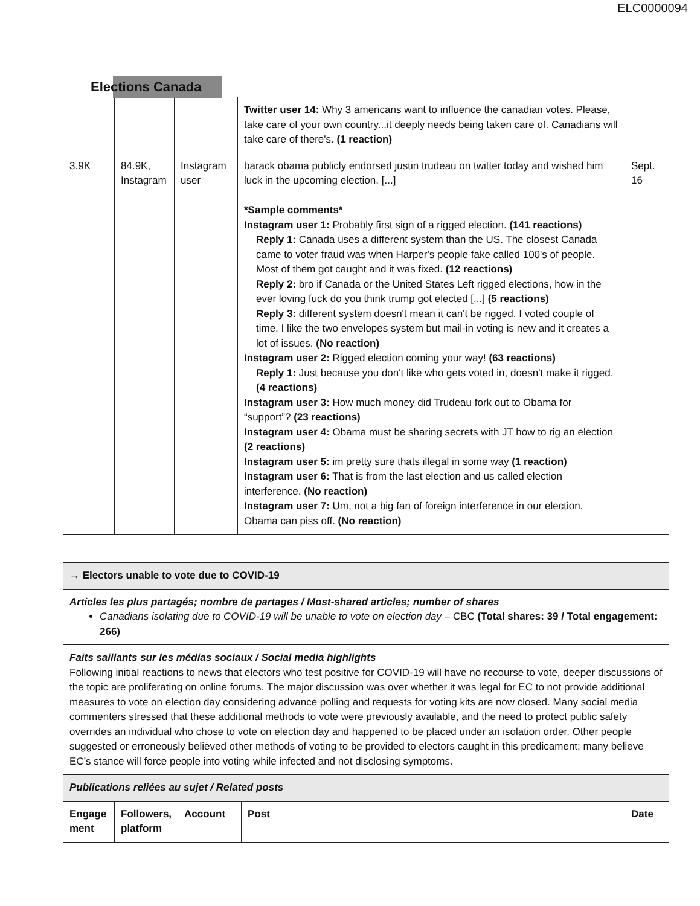ELC0000094
Elections Canada
| | | | Twitter user 14: Why 3 americans want to influence the canadian votes. Please, take care of your own country...it deeply needs being taken care of. Canadians will take care of there's. (1 reaction) | |
| 3.9K | 84.9K, Instagram | Instagram user | barack obama publicly endorsed justin trudeau on twitter today and wished him luck in the upcoming election. [...] *Sample comments* Instagram user 1: Probably first sign of a rigged election. (141 reactions) Reply 1: Canada uses a different system than the US. The closest Canada came to voter fraud was when Harper's people fake called 100's of people. Most of them got caught and it was fixed. (12 reactions) Reply 2: bro if Canada or the United States Left rigged elections, how in the ever loving fuck do you think trump got elected [...] (5 reactions) Reply 3: different system doesn't mean it can't be rigged. I voted couple of time, I like the two envelopes system but mail-in voting is new and it creates a lot of issues. (No reaction) Instagram user 2: Rigged election coming your way! (63 reactions) Reply 1: Just because you don't like who gets voted in, doesn't make it rigged. (4 reactions) Instagram user 3: How much money did Trudeau fork out to Obama for “support”? (23 reactions) Instagram user 4: Obama must be sharing secrets with JT how to rig an election (2 reactions) Instagram user 5: im pretty sure thats illegal in some way (1 reaction) Instagram user 6: That is from the last election and us called election interference. (No reaction) Instagram user 7: Um, not a big fan of foreign interference in our election. Obama can piss off. (No reaction) | Sept. 16 |
| → Electors unable to vote due to COVID-19 | | | | |
| Articles les plus partagés; nombre de partages / Most-shared articles; number of shares Canadians isolating due to COVID-19 will be unable to vote on election day – CBC (Total shares: 39 / Total engagement: 266) | | | | |
| Faits saillants sur les médias sociaux / Social media highlights Following initial reactions to news that electors who test positive for COVID-19 will have no recourse to vote, deeper discussions of the topic are proliferating on online forums. The major discussion was over whether it was legal for EC to not provide additional measures to vote on election day considering advance polling and requests for voting kits are now closed. Many social media commenters stressed that these additional methods to vote were previously available, and the need to protect public safety overrides an individual who chose to vote on election day and happened to be placed under an isolation order. Other people suggested or erroneously believed other methods of voting to be provided to electors caught in this predicament; many believe EC’s stance will force people into voting while infected and not disclosing symptoms. | | | | |
| Publications reliées au sujet / Related posts | | | | |
| Engage ment | Followers, platform | Account | Post | Date |